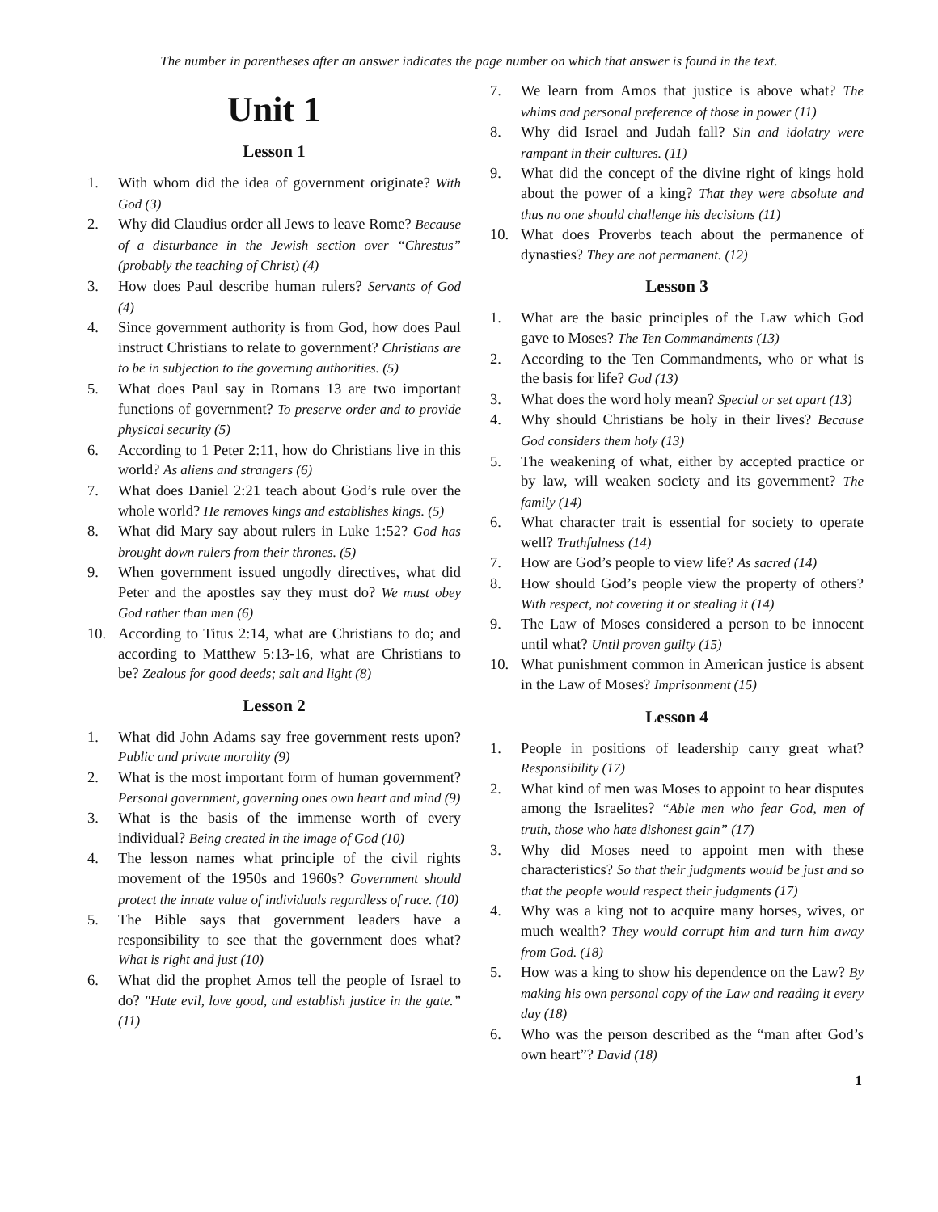The number in parentheses after an answer indicates the page number on which that answer is found in the text.
Unit 1
Lesson 1
1. With whom did the idea of government originate? With God (3)
2. Why did Claudius order all Jews to leave Rome? Because of a disturbance in the Jewish section over “Chrestus” (probably the teaching of Christ) (4)
3. How does Paul describe human rulers? Servants of God (4)
4. Since government authority is from God, how does Paul instruct Christians to relate to government? Christians are to be in subjection to the governing authorities. (5)
5. What does Paul say in Romans 13 are two important functions of government? To preserve order and to provide physical security (5)
6. According to 1 Peter 2:11, how do Christians live in this world? As aliens and strangers (6)
7. What does Daniel 2:21 teach about God’s rule over the whole world? He removes kings and establishes kings. (5)
8. What did Mary say about rulers in Luke 1:52? God has brought down rulers from their thrones. (5)
9. When government issued ungodly directives, what did Peter and the apostles say they must do? We must obey God rather than men (6)
10. According to Titus 2:14, what are Christians to do; and according to Matthew 5:13-16, what are Christians to be? Zealous for good deeds; salt and light (8)
Lesson 2
1. What did John Adams say free government rests upon? Public and private morality (9)
2. What is the most important form of human government? Personal government, governing ones own heart and mind (9)
3. What is the basis of the immense worth of every individual? Being created in the image of God (10)
4. The lesson names what principle of the civil rights movement of the 1950s and 1960s? Government should protect the innate value of individuals regardless of race. (10)
5. The Bible says that government leaders have a responsibility to see that the government does what? What is right and just (10)
6. What did the prophet Amos tell the people of Israel to do? "Hate evil, love good, and establish justice in the gate.” (11)
7. We learn from Amos that justice is above what? The whims and personal preference of those in power (11)
8. Why did Israel and Judah fall? Sin and idolatry were rampant in their cultures. (11)
9. What did the concept of the divine right of kings hold about the power of a king? That they were absolute and thus no one should challenge his decisions (11)
10. What does Proverbs teach about the permanence of dynasties? They are not permanent. (12)
Lesson 3
1. What are the basic principles of the Law which God gave to Moses? The Ten Commandments (13)
2. According to the Ten Commandments, who or what is the basis for life? God (13)
3. What does the word holy mean? Special or set apart (13)
4. Why should Christians be holy in their lives? Because God considers them holy (13)
5. The weakening of what, either by accepted practice or by law, will weaken society and its government? The family (14)
6. What character trait is essential for society to operate well? Truthfulness (14)
7. How are God’s people to view life? As sacred (14)
8. How should God’s people view the property of others? With respect, not coveting it or stealing it (14)
9. The Law of Moses considered a person to be innocent until what? Until proven guilty (15)
10. What punishment common in American justice is absent in the Law of Moses? Imprisonment (15)
Lesson 4
1. People in positions of leadership carry great what? Responsibility (17)
2. What kind of men was Moses to appoint to hear disputes among the Israelites? “Able men who fear God, men of truth, those who hate dishonest gain” (17)
3. Why did Moses need to appoint men with these characteristics? So that their judgments would be just and so that the people would respect their judgments (17)
4. Why was a king not to acquire many horses, wives, or much wealth? They would corrupt him and turn him away from God. (18)
5. How was a king to show his dependence on the Law? By making his own personal copy of the Law and reading it every day (18)
6. Who was the person described as the “man after God’s own heart”? David (18)
1